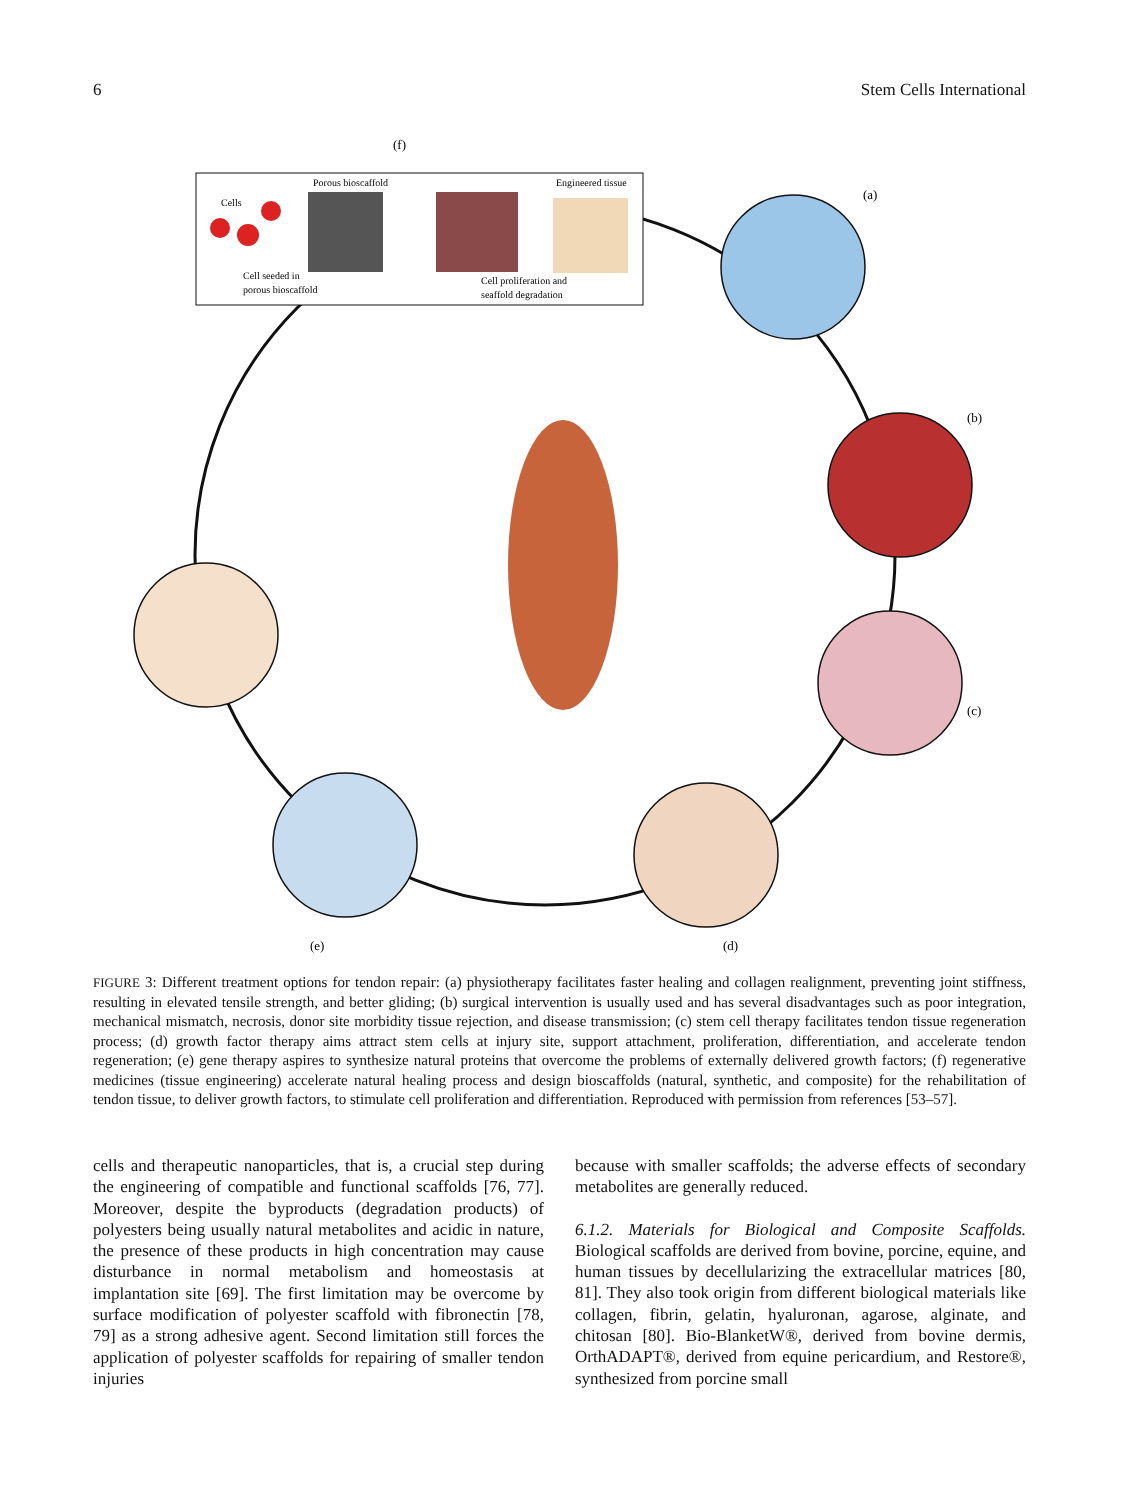6 Stem Cells International
(f)
Porous bioscaffold
Engineered tissue
Cells
Cell seeded in
porous bioscaffold
Cell proliferation and
seaffold degradation
(a)
(b)
(c)
(d)
(e)
FIGURE 3: Different treatment options for tendon repair: (a) physiotherapy facilitates faster healing and collagen realignment, preventing joint stiffness, resulting in elevated tensile strength, and better gliding; (b) surgical intervention is usually used and has several disadvantages such as poor integration, mechanical mismatch, necrosis, donor site morbidity tissue rejection, and disease transmission; (c) stem cell therapy facilitates tendon tissue regeneration process; (d) growth factor therapy aims attract stem cells at injury site, support attachment, proliferation, differentiation, and accelerate tendon regeneration; (e) gene therapy aspires to synthesize natural proteins that overcome the problems of externally delivered growth factors; (f) regenerative medicines (tissue engineering) accelerate natural healing process and design bioscaffolds (natural, synthetic, and composite) for the rehabilitation of tendon tissue, to deliver growth factors, to stimulate cell proliferation and differentiation. Reproduced with permission from references [53–57].
cells and therapeutic nanoparticles, that is, a crucial step during the engineering of compatible and functional scaffolds [76, 77]. Moreover, despite the byproducts (degradation products) of polyesters being usually natural metabolites and acidic in nature, the presence of these products in high concentration may cause disturbance in normal metabolism and homeostasis at implantation site [69]. The first limitation may be overcome by surface modification of polyester scaffold with fibronectin [78, 79] as a strong adhesive agent. Second limitation still forces the application of polyester scaffolds for repairing of smaller tendon injuries
because with smaller scaffolds; the adverse effects of secondary metabolites are generally reduced.
6.1.2. Materials for Biological and Composite Scaffolds. Biological scaffolds are derived from bovine, porcine, equine, and human tissues by decellularizing the extracellular matrices [80, 81]. They also took origin from different biological materials like collagen, fibrin, gelatin, hyaluronan, agarose, alginate, and chitosan [80]. Bio-BlanketW®, derived from bovine dermis, OrthADAPT®, derived from equine pericardium, and Restore®, synthesized from porcine small